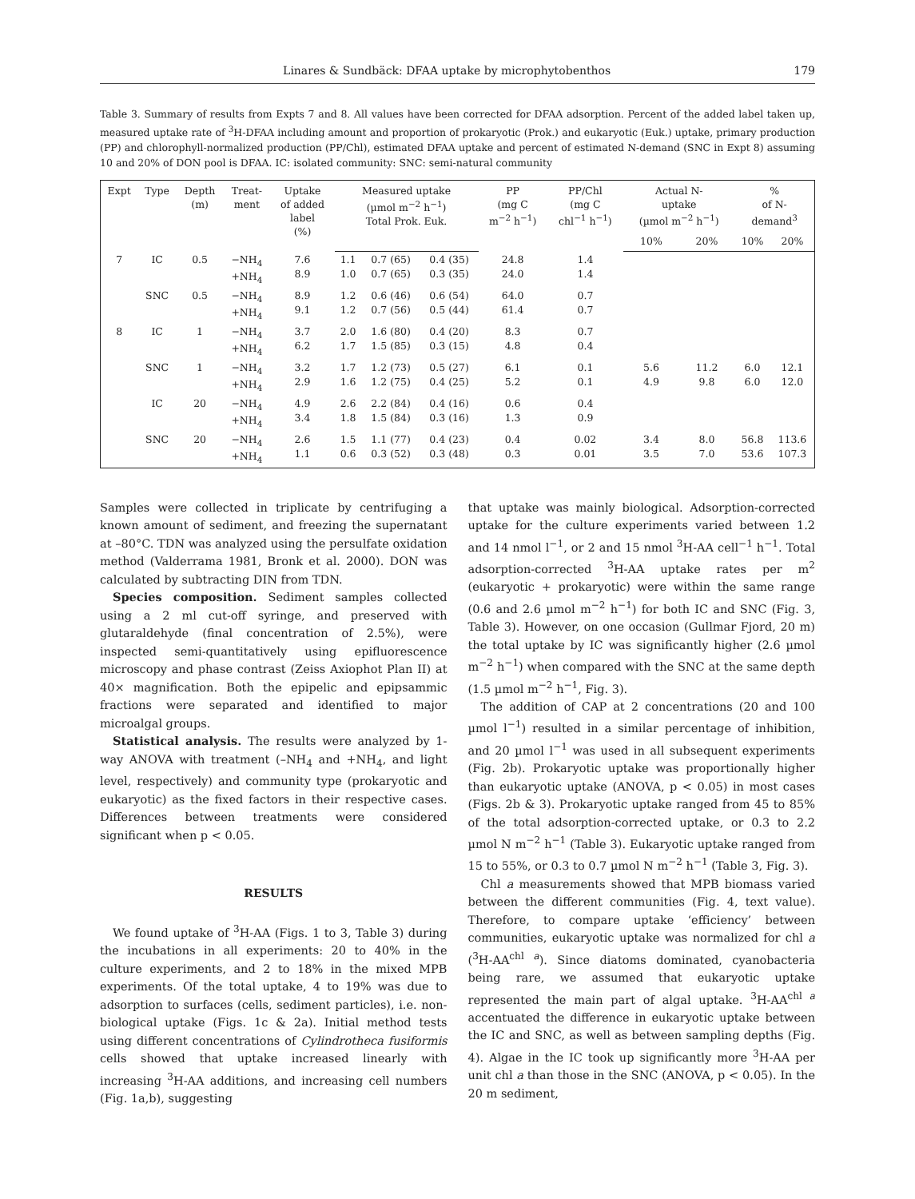Linares & Sundbäck: DFAA uptake by microphytobenthos 179
Table 3. Summary of results from Expts 7 and 8. All values have been corrected for DFAA adsorption. Percent of the added label taken up, measured uptake rate of <sup>3</sup>H-DFAA including amount and proportion of prokaryotic (Prok.) and eukaryotic (Euk.) uptake, primary production (PP) and chlorophyll-normalized production (PP/Chl), estimated DFAA uptake and percent of estimated N-demand (SNC in Expt 8) assuming 10 and 20% of DON pool is DFAA. IC: isolated community: SNC: semi-natural community
| Expt | Type | Depth (m) | Treat- ment | Uptake of added label (%) | Measured uptake (µmol m<sup>−2</sup> h<sup>−1</sup>) Total Prok. Euk. | | | PP (mg C m<sup>−2</sup> h<sup>−1</sup>) | PP/Chl (mg C chl<sup>−1</sup> h<sup>−1</sup>) | Actual N- uptake (µmol m<sup>−2</sup> h<sup>−1</sup>) | | % of N- demand<sup>3</sup> | |
| --- | --- | --- | --- | --- | --- | --- | --- | --- | --- | --- | --- | --- | --- |
| | | | | | | | | | | 10% | 20% | 10% | 20% |
| 7 | IC | 0.5 | −NH<sub>4</sub> +NH<sub>4</sub> | 7.6 8.9 | 1.1 1.0 | 0.7 (65) 0.7 (65) | 0.4 (35) 0.3 (35) | 24.8 24.0 | 1.4 1.4 | | | | |
| | SNC | 0.5 | −NH<sub>4</sub> +NH<sub>4</sub> | 8.9 9.1 | 1.2 1.2 | 0.6 (46) 0.7 (56) | 0.6 (54) 0.5 (44) | 64.0 61.4 | 0.7 0.7 | | | | |
| 8 | IC | 1 | −NH<sub>4</sub> +NH<sub>4</sub> | 3.7 6.2 | 2.0 1.7 | 1.6 (80) 1.5 (85) | 0.4 (20) 0.3 (15) | 8.3 4.8 | 0.7 0.4 | | | | |
| | SNC | 1 | −NH<sub>4</sub> +NH<sub>4</sub> | 3.2 2.9 | 1.7 1.6 | 1.2 (73) 1.2 (75) | 0.5 (27) 0.4 (25) | 6.1 5.2 | 0.1 0.1 | 5.6 4.9 | 11.2 9.8 | 6.0 6.0 | 12.1 12.0 |
| | IC | 20 | −NH<sub>4</sub> +NH<sub>4</sub> | 4.9 3.4 | 2.6 1.8 | 2.2 (84) 1.5 (84) | 0.4 (16) 0.3 (16) | 0.6 1.3 | 0.4 0.9 | | | | |
| | SNC | 20 | −NH<sub>4</sub> +NH<sub>4</sub> | 2.6 1.1 | 1.5 0.6 | 1.1 (77) 0.3 (52) | 0.4 (23) 0.3 (48) | 0.4 0.3 | 0.02 0.01 | 3.4 3.5 | 8.0 7.0 | 56.8 53.6 | 113.6 107.3 |
Samples were collected in triplicate by centrifuging a known amount of sediment, and freezing the supernatant at –80°C. TDN was analyzed using the persulfate oxidation method (Valderrama 1981, Bronk et al. 2000). DON was calculated by subtracting DIN from TDN.
Species composition. Sediment samples collected using a 2 ml cut-off syringe, and preserved with glutaraldehyde (final concentration of 2.5%), were inspected semi-quantitatively using epifluorescence microscopy and phase contrast (Zeiss Axiophot Plan II) at 40× magnification. Both the epipelic and epipsammic fractions were separated and identified to major microalgal groups.
Statistical analysis. The results were analyzed by 1-way ANOVA with treatment (–NH<sub>4</sub> and +NH<sub>4</sub>, and light level, respectively) and community type (prokaryotic and eukaryotic) as the fixed factors in their respective cases. Differences between treatments were considered significant when p < 0.05.
RESULTS
We found uptake of <sup>3</sup>H-AA (Figs. 1 to 3, Table 3) during the incubations in all experiments: 20 to 40% in the culture experiments, and 2 to 18% in the mixed MPB experiments. Of the total uptake, 4 to 19% was due to adsorption to surfaces (cells, sediment particles), i.e. non-biological uptake (Figs. 1c & 2a). Initial method tests using different concentrations of Cylindrotheca fusiformis cells showed that uptake increased linearly with increasing <sup>3</sup>H-AA additions, and increasing cell numbers (Fig. 1a,b), suggesting
that uptake was mainly biological. Adsorption-corrected uptake for the culture experiments varied between 1.2 and 14 nmol l<sup>−1</sup>, or 2 and 15 nmol <sup>3</sup>H-AA cell<sup>−1</sup> h<sup>−1</sup>. Total adsorption-corrected <sup>3</sup>H-AA uptake rates per m<sup>2</sup> (eukaryotic + prokaryotic) were within the same range (0.6 and 2.6 µmol m<sup>−2</sup> h<sup>−1</sup>) for both IC and SNC (Fig. 3, Table 3). However, on one occasion (Gullmar Fjord, 20 m) the total uptake by IC was significantly higher (2.6 µmol m<sup>−2</sup> h<sup>−1</sup>) when compared with the SNC at the same depth (1.5 µmol m<sup>−2</sup> h<sup>−1</sup>, Fig. 3).
The addition of CAP at 2 concentrations (20 and 100 µmol l<sup>−1</sup>) resulted in a similar percentage of inhibition, and 20 µmol l<sup>−1</sup> was used in all subsequent experiments (Fig. 2b). Prokaryotic uptake was proportionally higher than eukaryotic uptake (ANOVA, p < 0.05) in most cases (Figs. 2b & 3). Prokaryotic uptake ranged from 45 to 85% of the total adsorption-corrected uptake, or 0.3 to 2.2 µmol N m<sup>−2</sup> h<sup>−1</sup> (Table 3). Eukaryotic uptake ranged from 15 to 55%, or 0.3 to 0.7 µmol N m<sup>−2</sup> h<sup>−1</sup> (Table 3, Fig. 3).
Chl a measurements showed that MPB biomass varied between the different communities (Fig. 4, text value). Therefore, to compare uptake ‘efficiency’ between communities, eukaryotic uptake was normalized for chl a (<sup>3</sup>H-AA<sup>chl a</sup>). Since diatoms dominated, cyanobacteria being rare, we assumed that eukaryotic uptake represented the main part of algal uptake. <sup>3</sup>H-AA<sup>chl a</sup> accentuated the difference in eukaryotic uptake between the IC and SNC, as well as between sampling depths (Fig. 4). Algae in the IC took up significantly more <sup>3</sup>H-AA per unit chl a than those in the SNC (ANOVA, p < 0.05). In the 20 m sediment,